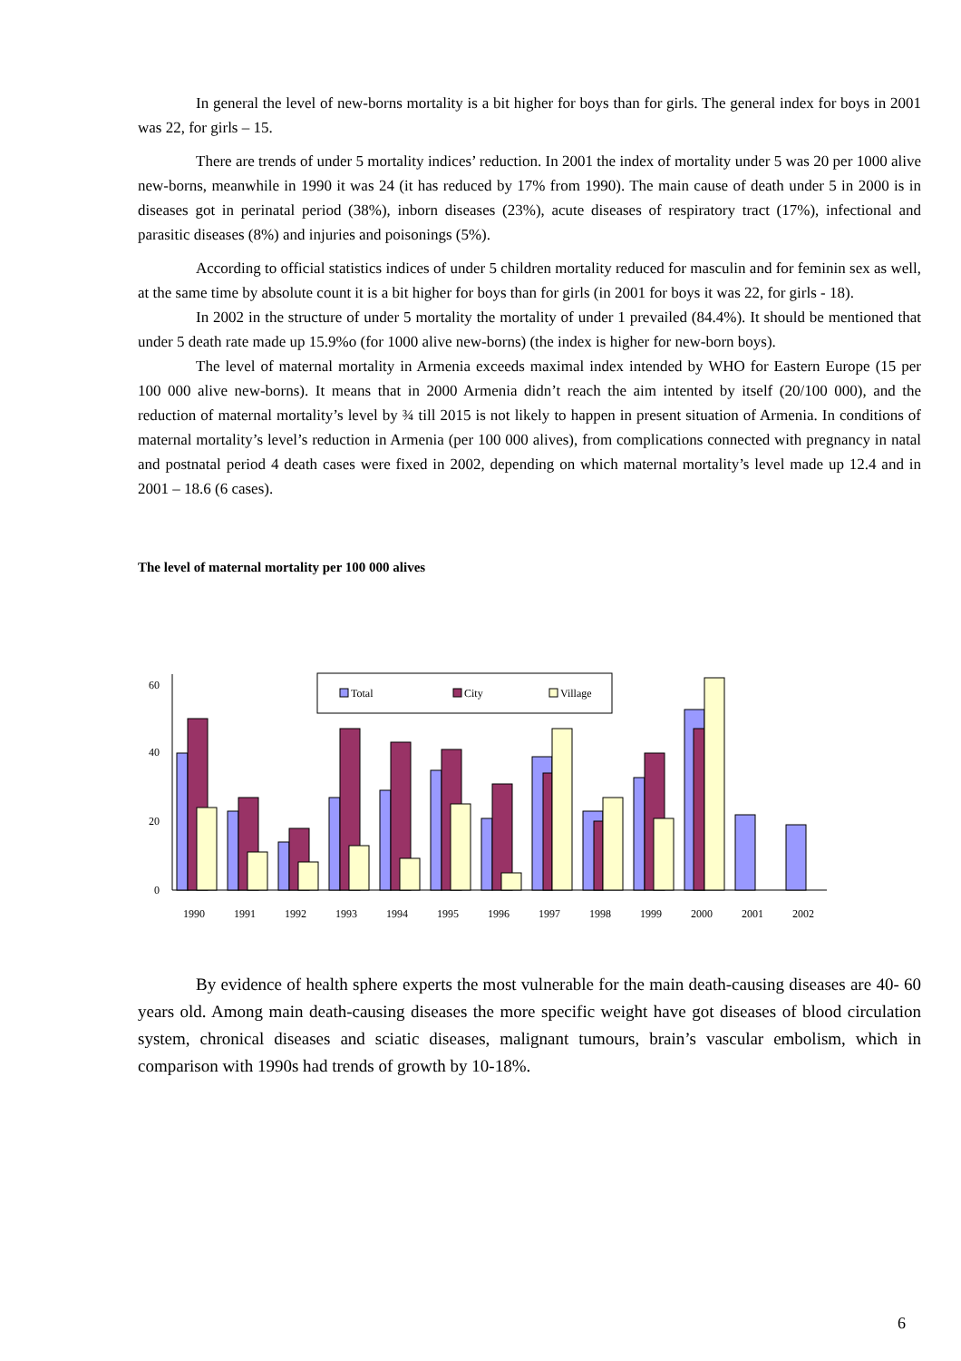In general the level of new-borns mortality is a bit higher for boys than for girls. The general index for boys in 2001 was 22, for girls – 15.
There are trends of under 5 mortality indices’ reduction. In 2001 the index of mortality under 5 was 20 per 1000 alive new-borns, meanwhile in 1990 it was 24 (it has reduced by 17% from 1990). The main cause of death under 5 in 2000 is in diseases got in perinatal period (38%), inborn diseases (23%), acute diseases of respiratory tract (17%), infectional and parasitic diseases (8%) and injuries and poisonings (5%).
According to official statistics indices of under 5 children mortality reduced for masculin and for feminin sex as well, at the same time by absolute count it is a bit higher for boys than for girls (in 2001 for boys it was 22, for girls - 18).
In 2002 in the structure of under 5 mortality the mortality of under 1 prevailed (84.4%). It should be mentioned that under 5 death rate made up 15.9%o (for 1000 alive new-borns) (the index is higher for new-born boys).
The level of maternal mortality in Armenia exceeds maximal index intended by WHO for Eastern Europe (15 per 100 000 alive new-borns). It means that in 2000 Armenia didn’t reach the aim intented by itself (20/100 000), and the reduction of maternal mortality’s level by ¾ till 2015 is not likely to happen in present situation of Armenia. In conditions of maternal mortality’s level’s reduction in Armenia (per 100 000 alives), from complications connected with pregnancy in natal and postnatal period 4 death cases were fixed in 2002, depending on which maternal mortality’s level made up 12.4 and in 2001 – 18.6 (6 cases).
The level of maternal mortality per 100 000 alives
0
20
40
60
Total
City
Village
1990
1991
1992
1993
1994
1995
1996
1997
1998
1999
2000
2001
2002
By evidence of health sphere experts the most vulnerable for the main death-causing diseases are 40- 60 years old. Among main death-causing diseases the more specific weight have got diseases of blood circulation system, chronical diseases and sciatic diseases, malignant tumours, brain’s vascular embolism, which in comparison with 1990s had trends of growth by 10-18%.
6